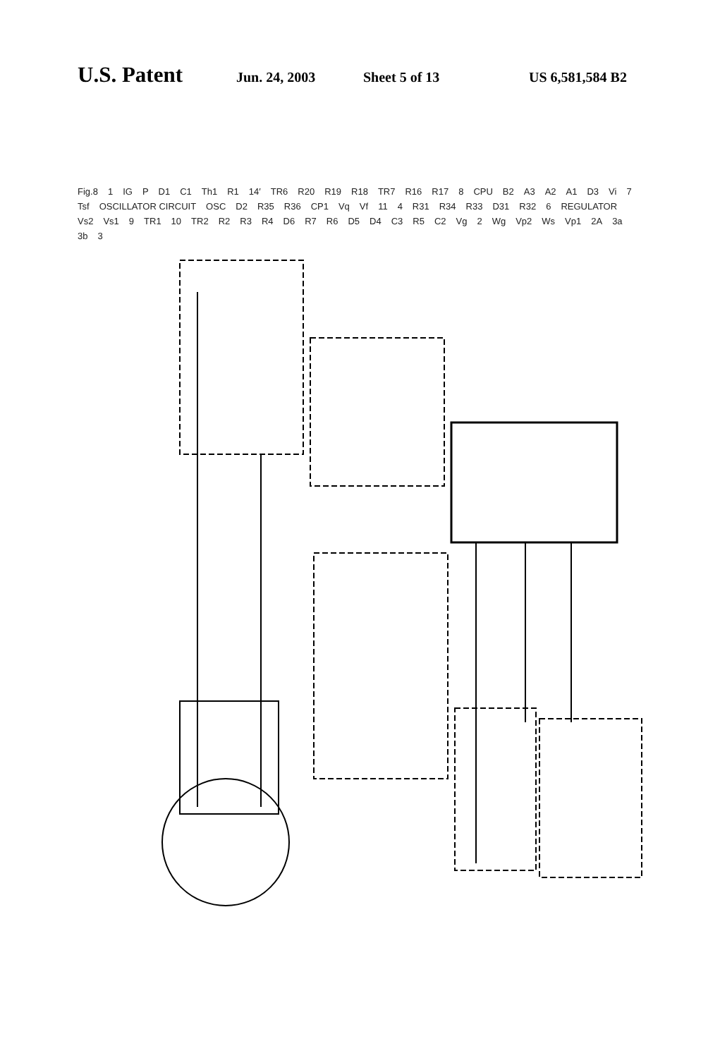U.S. Patent
Jun. 24, 2003 Sheet 5 of 13 US 6,581,584 B2
Fig.8 1 IG P D1 C1 Th1 R1 14′ TR6 R20 R19 R18 TR7 R16 R17 8 CPU B2 A3 A2 A1 D3 Vi 7 Tsf OSCILLATOR CIRCUIT OSC D2 R35 R36 CP1 Vq Vf 11 4 R31 R34 R33 D31 R32 6 REGULATOR Vs2 Vs1 9 TR1 10 TR2 R2 R3 R4 D6 R7 R6 D5 D4 C3 R5 C2 Vg 2 Wg Vp2 Ws Vp1 2A 3a 3b 3